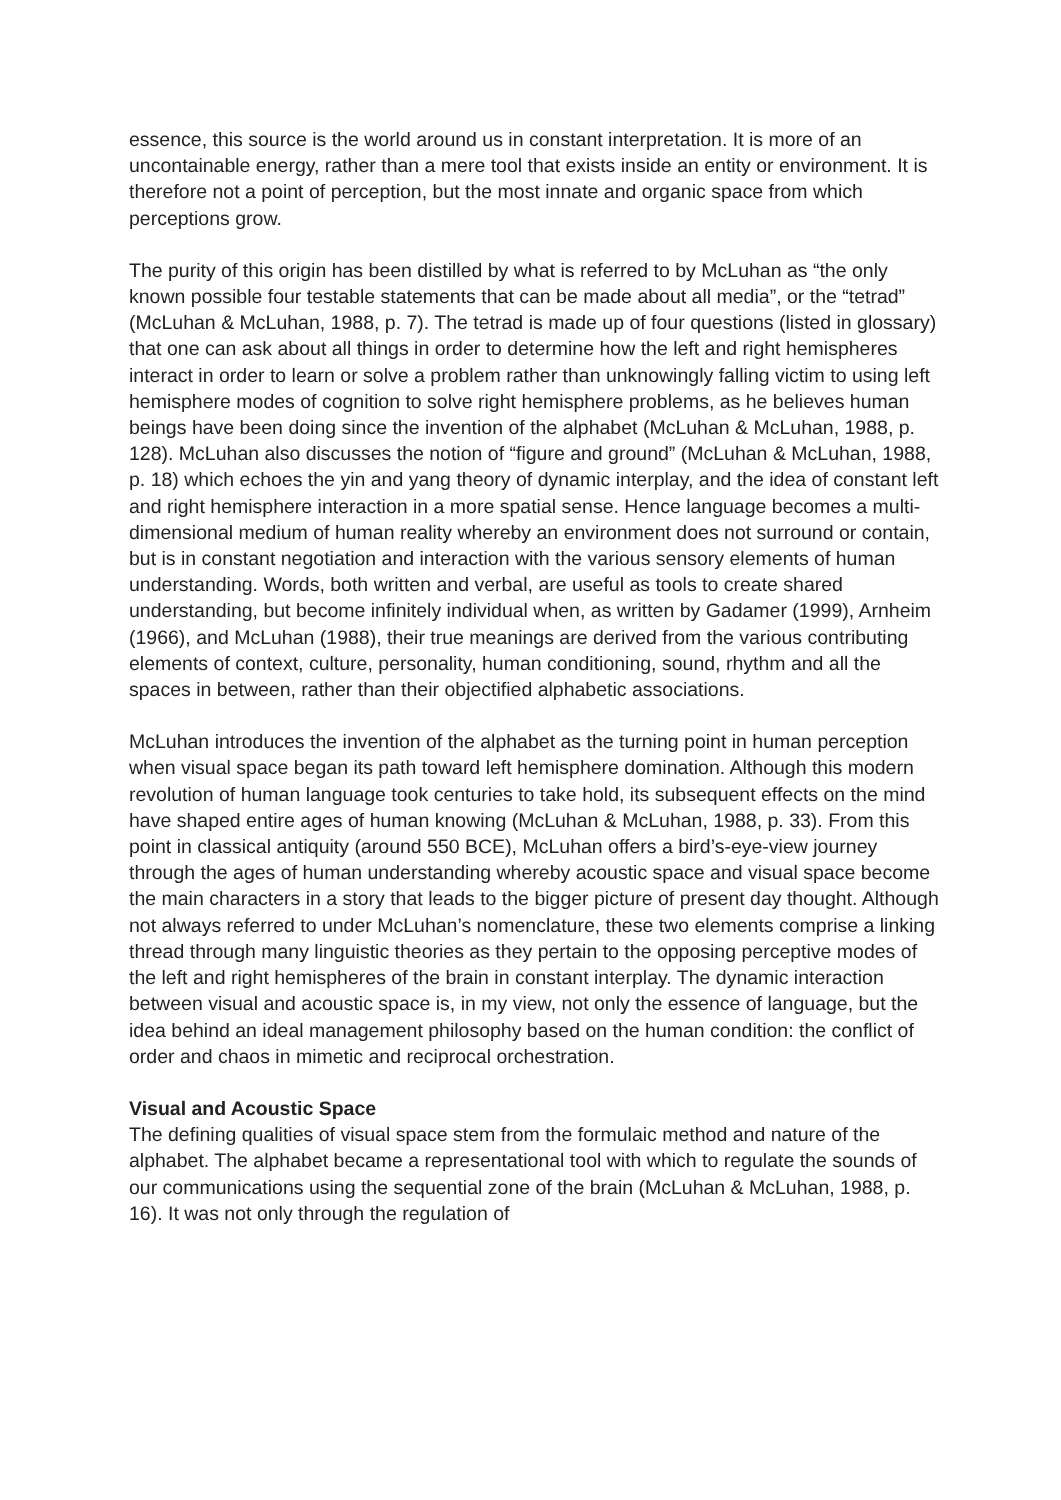essence, this source is the world around us in constant interpretation. It is more of an uncontainable energy, rather than a mere tool that exists inside an entity or environment. It is therefore not a point of perception, but the most innate and organic space from which perceptions grow.
The purity of this origin has been distilled by what is referred to by McLuhan as “the only known possible four testable statements that can be made about all media”, or the “tetrad” (McLuhan & McLuhan, 1988, p. 7). The tetrad is made up of four questions (listed in glossary) that one can ask about all things in order to determine how the left and right hemispheres interact in order to learn or solve a problem rather than unknowingly falling victim to using left hemisphere modes of cognition to solve right hemisphere problems, as he believes human beings have been doing since the invention of the alphabet (McLuhan & McLuhan, 1988, p. 128). McLuhan also discusses the notion of “figure and ground” (McLuhan & McLuhan, 1988, p. 18) which echoes the yin and yang theory of dynamic interplay, and the idea of constant left and right hemisphere interaction in a more spatial sense. Hence language becomes a multi-dimensional medium of human reality whereby an environment does not surround or contain, but is in constant negotiation and interaction with the various sensory elements of human understanding. Words, both written and verbal, are useful as tools to create shared understanding, but become infinitely individual when, as written by Gadamer (1999), Arnheim (1966), and McLuhan (1988), their true meanings are derived from the various contributing elements of context, culture, personality, human conditioning, sound, rhythm and all the spaces in between, rather than their objectified alphabetic associations.
McLuhan introduces the invention of the alphabet as the turning point in human perception when visual space began its path toward left hemisphere domination. Although this modern revolution of human language took centuries to take hold, its subsequent effects on the mind have shaped entire ages of human knowing (McLuhan & McLuhan, 1988, p. 33). From this point in classical antiquity (around 550 BCE), McLuhan offers a bird’s-eye-view journey through the ages of human understanding whereby acoustic space and visual space become the main characters in a story that leads to the bigger picture of present day thought. Although not always referred to under McLuhan’s nomenclature, these two elements comprise a linking thread through many linguistic theories as they pertain to the opposing perceptive modes of the left and right hemispheres of the brain in constant interplay. The dynamic interaction between visual and acoustic space is, in my view, not only the essence of language, but the idea behind an ideal management philosophy based on the human condition: the conflict of order and chaos in mimetic and reciprocal orchestration.
Visual and Acoustic Space
The defining qualities of visual space stem from the formulaic method and nature of the alphabet. The alphabet became a representational tool with which to regulate the sounds of our communications using the sequential zone of the brain (McLuhan & McLuhan, 1988, p. 16). It was not only through the regulation of